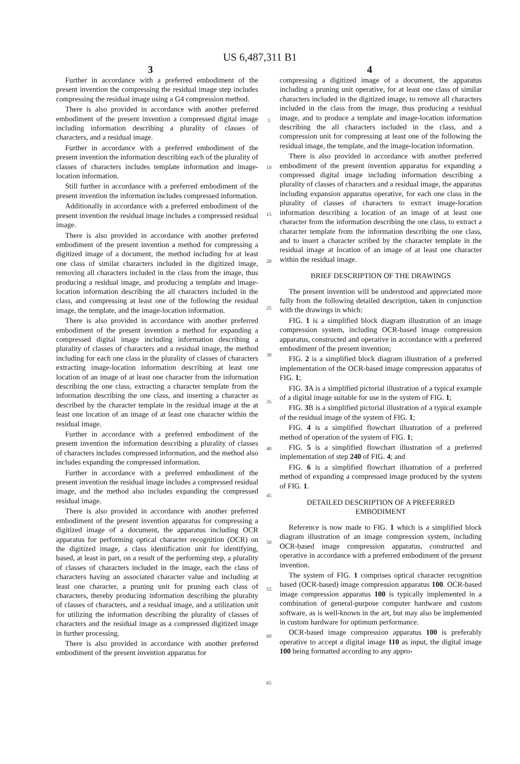US 6,487,311 B1
3 4
Further in accordance with a preferred embodiment of the present invention the compressing the residual image step includes compressing the residual image using a G4 compression method.
There is also provided in accordance with another preferred embodiment of the present invention a compressed digital image including information describing a plurality of classes of characters, and a residual image.
Further in accordance with a preferred embodiment of the present invention the information describing each of the plurality of classes of characters includes template information and image-location information.
Still further in accordance with a preferred embodiment of the present invention the information includes compressed information.
Additionally in accordance with a preferred embodiment of the present invention the residual image includes a compressed residual image.
There is also provided in accordance with another preferred embodiment of the present invention a method for compressing a digitized image of a document, the method including for at least one class of similar characters included in the digitized image, removing all characters included in the class from the image, thus producing a residual image, and producing a template and image-location information describing the all characters included in the class, and compressing at least one of the following the residual image, the template, and the image-location information.
There is also provided in accordance with another preferred embodiment of the present invention a method for expanding a compressed digital image including information describing a plurality of classes of characters and a residual image, the method including for each one class in the plurality of classes of characters extracting image-location information describing at least one location of an image of at least one character from the information describing the one class, extracting a character template from the information describing the one class, and inserting a character as described by the character template in the residual image at the at least one location of an image of at least one character within the residual image.
Further in accordance with a preferred embodiment of the present invention the information describing a plurality of classes of characters includes compressed information, and the method also includes expanding the compressed information.
Further in accordance with a preferred embodiment of the present invention the residual image includes a compressed residual image, and the method also includes expanding the compressed residual image.
There is also provided in accordance with another preferred embodiment of the present invention apparatus for compressing a digitized image of a document, the apparatus including OCR apparatus for performing optical character recognition (OCR) on the digitized image, a class identification unit for identifying, based, at least in part, on a result of the performing step, a plurality of classes of characters included in the image, each the class of characters having an associated character value and including at least one character, a pruning unit for pruning each class of characters, thereby producing information describing the plurality of classes of characters, and a residual image, and a utilization unit for utilizing the information describing the plurality of classes of characters and the residual image as a compressed digitized image in further processing.
There is also provided in accordance with another preferred embodiment of the present invention apparatus for
5
10
15
20
25
30
35
40
45
50
55
60
65
compressing a digitized image of a document, the apparatus including a pruning unit operative, for at least one class of similar characters included in the digitized image, to remove all characters included in the class from the image, thus producing a residual image, and to produce a template and image-location information describing the all characters included in the class, and a compression unit for compressing at least one of the following the residual image, the template, and the image-location information.
There is also provided in accordance with another preferred embodiment of the present invention apparatus for expanding a compressed digital image including information describing a plurality of classes of characters and a residual image, the apparatus including expansion apparatus operative, for each one class in the plurality of classes of characters to extract image-location information describing a location of an image of at least one character from the information describing the one class, to extract a character template from the information describing the one class, and to insert a character scribed by the character template in the residual image at location of an image of at least one character within the residual image.
BRIEF DESCRIPTION OF THE DRAWINGS
The present invention will be understood and appreciated more fully from the following detailed description, taken in conjunction with the drawings in which:
FIG. 1 is a simplified block diagram illustration of an image compression system, including OCR-based image compression apparatus, constructed and operative in accordance with a preferred embodiment of the present invention;
FIG. 2 is a simplified block diagram illustration of a preferred implementation of the OCR-based image compression apparatus of FIG. 1;
FIG. 3 A is a simplified pictorial illustration of a typical example of a digital image suitable for use in the system of FIG. 1;
FIG. 3 B is a simplified pictorial illustration of a typical example of the residual image of the system of FIG. 1;
FIG. 4 is a simplified flowchart illustration of a preferred method of operation of the system of FIG. 1;
FIG. 5 is a simplified flowchart illustration of a preferred implementation of step 240 of FIG. 4; and
FIG. 6 is a simplified flowchart illustration of a preferred method of expanding a compressed image produced by the system of FIG. 1.
DETAILED DESCRIPTION OF A PREFERRED
EMBODIMENT
Reference is now made to FIG. 1 which is a simplified block diagram illustration of an image compression system, including OCR-based image compression apparatus, constructed and operative in accordance with a preferred embodiment of the present invention.
The system of FIG. 1 comprises optical character recognition based (OCR-based) image compression apparatus 100. OCR-based image compression apparatus 100 is typically implemented in a combination of general-purpose computer hardware and custom software, as is well-known in the art, but may also be implemented in custom hardware for optimum performance.
OCR-based image compression apparatus 100 is preferably operative to accept a digital image 110 as input, the digital image 100 being formatted according to any appro-